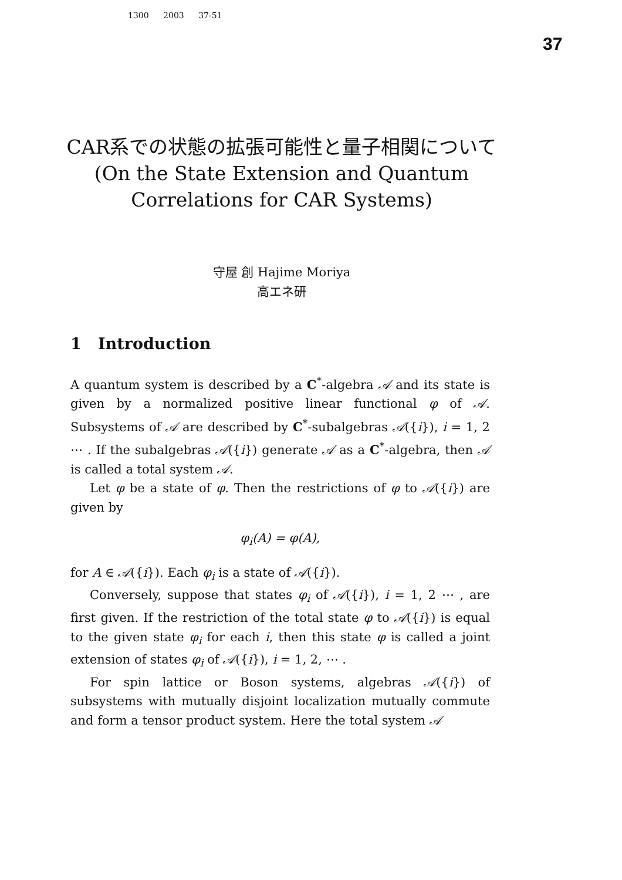1300 2003 37-51
37
CAR系での状態の拡張可能性と量子相関について
(On the State Extension and Quantum
Correlations for CAR Systems)
守屋 創 Hajime Moriya
高エネ研
1 Introduction
A quantum system is described by a C<sup>*</sup>-algebra 𝒜 and its state is given by a normalized positive linear functional φ of 𝒜. Subsystems of 𝒜 are described by C<sup>*</sup>-subalgebras 𝒜({i}), i = 1, 2 ⋯ . If the subalgebras 𝒜({i}) generate 𝒜 as a C<sup>*</sup>-algebra, then 𝒜 is called a total system 𝒜.
Let φ be a state of φ. Then the restrictions of φ to 𝒜({i}) are given by
φ<sub>i</sub>(A) = φ(A),
for A ∈ 𝒜({i}). Each φ<sub>i</sub> is a state of 𝒜({i}).
Conversely, suppose that states φ<sub>i</sub> of 𝒜({i}), i = 1, 2 ⋯ , are first given. If the restriction of the total state φ to 𝒜({i}) is equal to the given state φ<sub>i</sub> for each i, then this state φ is called a joint extension of states φ<sub>i</sub> of 𝒜({i}), i = 1, 2, ⋯ .
For spin lattice or Boson systems, algebras 𝒜({i}) of subsystems with mutually disjoint localization mutually commute and form a tensor product system. Here the total system 𝒜